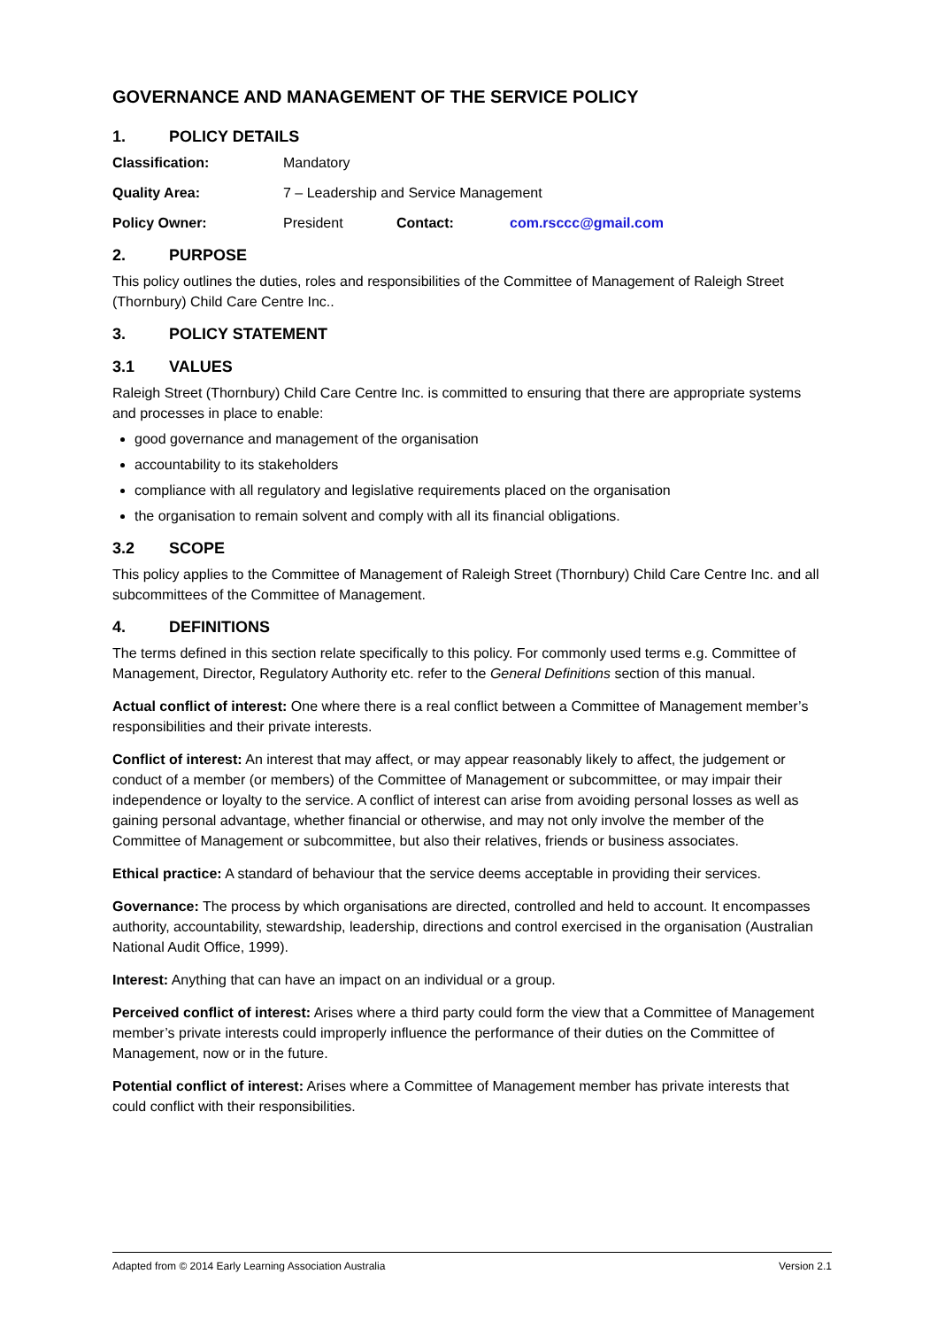GOVERNANCE AND MANAGEMENT OF THE SERVICE POLICY
1. POLICY DETAILS
Classification: Mandatory
Quality Area: 7 – Leadership and Service Management
Policy Owner: President Contact: com.rsccc@gmail.com
2. PURPOSE
This policy outlines the duties, roles and responsibilities of the Committee of Management of Raleigh Street (Thornbury) Child Care Centre Inc..
3. POLICY STATEMENT
3.1 VALUES
Raleigh Street (Thornbury) Child Care Centre Inc. is committed to ensuring that there are appropriate systems and processes in place to enable:
good governance and management of the organisation
accountability to its stakeholders
compliance with all regulatory and legislative requirements placed on the organisation
the organisation to remain solvent and comply with all its financial obligations.
3.2 SCOPE
This policy applies to the Committee of Management of Raleigh Street (Thornbury) Child Care Centre Inc. and all subcommittees of the Committee of Management.
4. DEFINITIONS
The terms defined in this section relate specifically to this policy. For commonly used terms e.g. Committee of Management, Director, Regulatory Authority etc. refer to the General Definitions section of this manual.
Actual conflict of interest: One where there is a real conflict between a Committee of Management member’s responsibilities and their private interests.
Conflict of interest: An interest that may affect, or may appear reasonably likely to affect, the judgement or conduct of a member (or members) of the Committee of Management or subcommittee, or may impair their independence or loyalty to the service. A conflict of interest can arise from avoiding personal losses as well as gaining personal advantage, whether financial or otherwise, and may not only involve the member of the Committee of Management or subcommittee, but also their relatives, friends or business associates.
Ethical practice: A standard of behaviour that the service deems acceptable in providing their services.
Governance: The process by which organisations are directed, controlled and held to account. It encompasses authority, accountability, stewardship, leadership, directions and control exercised in the organisation (Australian National Audit Office, 1999).
Interest: Anything that can have an impact on an individual or a group.
Perceived conflict of interest: Arises where a third party could form the view that a Committee of Management member’s private interests could improperly influence the performance of their duties on the Committee of Management, now or in the future.
Potential conflict of interest: Arises where a Committee of Management member has private interests that could conflict with their responsibilities.
Adapted from © 2014 Early Learning Association Australia Version 2.1